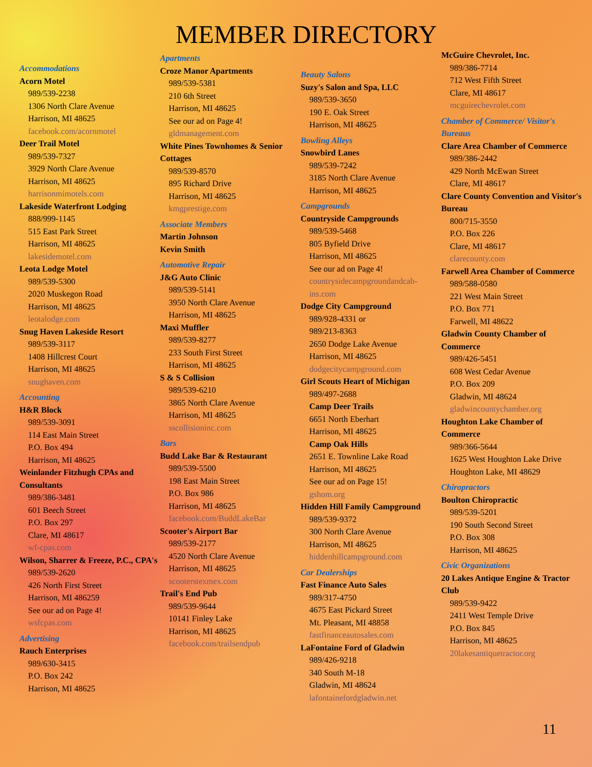MEMBER DIRECTORY
Accommodations
Acorn Motel
989/539-2238
1306 North Clare Avenue
Harrison, MI 48625
facebook.com/acornmotel
Deer Trail Motel
989/539-7327
3929 North Clare Avenue
Harrison, MI 48625
harrisonmimotels.com
Lakeside Waterfront Lodging
888/999-1145
515 East Park Street
Harrison, MI 48625
lakesidemotel.com
Leota Lodge Motel
989/539-5300
2020 Muskegon Road
Harrison, MI 48625
leotalodge.com
Snug Haven Lakeside Resort
989/539-3117
1408 Hillcrest Court
Harrison, MI 48625
snughaven.com
Accounting
H&R Block
989/539-3091
114 East Main Street
P.O. Box 494
Harrison, MI 48625
Weinlander Fitzhugh CPAs and Consultants
989/386-3481
601 Beech Street
P.O. Box 297
Clare, MI 48617
wf-cpas.com
Wilson, Sharrer & Freeze, P.C., CPA's
989/539-2620
426 North First Street
Harrison, MI 486259
See our ad on Page 4!
wsfcpas.com
Advertising
Rauch Enterprises
989/630-3415
P.O. Box 242
Harrison, MI 48625
Apartments
Croze Manor Apartments
989/539-5381
210 6th Street
Harrison, MI 48625
See our ad on Page 4!
gldmanagement.com
White Pines Townhomes & Senior Cottages
989/539-8570
895 Richard Drive
Harrison, MI 48625
kmgprestige.com
Associate Members
Martin Johnson
Kevin Smith
Automotive Repair
J&G Auto Clinic
989/539-5141
3950 North Clare Avenue
Harrison, MI 48625
Maxi Muffler
989/539-8277
233 South First Street
Harrison, MI 48625
S & S Collision
989/539-6210
3865 North Clare Avenue
Harrison, MI 48625
sscollisioninc.com
Bars
Budd Lake Bar & Restaurant
989/539-5500
198 East Main Street
P.O. Box 986
Harrison, MI 48625
facebook.com/BuddLakeBar
Scooter's Airport Bar
989/539-2177
4520 North Clare Avenue
Harrison, MI 48625
scooterstexmex.com
Trail's End Pub
989/539-9644
10141 Finley Lake
Harrison, MI 48625
facebook.com/trailsendpub
Beauty Salons
Suzy's Salon and Spa, LLC
989/539-3650
190 E. Oak Street
Harrison, MI 48625
Bowling Alleys
Snowbird Lanes
989/539-7242
3185 North Clare Avenue
Harrison, MI 48625
Campgrounds
Countryside Campgrounds
989/539-5468
805 Byfield Drive
Harrison, MI 48625
See our ad on Page 4!
countrysidecampgroundandcab-ins.com
Dodge City Campground
989/928-4331 or
989/213-8363
2650 Dodge Lake Avenue
Harrison, MI 48625
dodgecitycampground.com
Girl Scouts Heart of Michigan
989/497-2688
Camp Deer Trails
6651 North Eberhart
Harrison, MI 48625
Camp Oak Hills
2651 E. Townline Lake Road
Harrison, MI 48625
See our ad on Page 15!
gshom.org
Hidden Hill Family Campground
989/539-9372
300 North Clare Avenue
Harrison, MI 48625
hiddenhillcampground.com
Car Dealerships
Fast Finance Auto Sales
989/317-4750
4675 East Pickard Street
Mt. Pleasant, MI 48858
fastfinanceautosales.com
LaFontaine Ford of Gladwin
989/426-9218
340 South M-18
Gladwin, MI 48624
lafontainefordgladwin.net
McGuire Chevrolet, Inc.
989/386-7714
712 West Fifth Street
Clare, MI 48617
mcguirechevrolet.com
Chamber of Commerce/ Visitor's Bureaus
Clare Area Chamber of Commerce
989/386-2442
429 North McEwan Street
Clare, MI 48617
Clare County Convention and Visitor's Bureau
800/715-3550
P.O. Box 226
Clare, MI 48617
clarecounty.com
Farwell Area Chamber of Commerce
989/588-0580
221 West Main Street
P.O. Box 771
Farwell, MI 48622
Gladwin County Chamber of Commerce
989/426-5451
608 West Cedar Avenue
P.O. Box 209
Gladwin, MI 48624
gladwincountychamber.org
Houghton Lake Chamber of Commerce
989/366-5644
1625 West Houghton Lake Drive
Houghton Lake, MI 48629
Chiropractors
Boulton Chiropractic
989/539-5201
190 South Second Street
P.O. Box 308
Harrison, MI 48625
Civic Organizations
20 Lakes Antique Engine & Tractor Club
989/539-9422
2411 West Temple Drive
P.O. Box 845
Harrison, MI 48625
20lakesantiquetractor.org
11